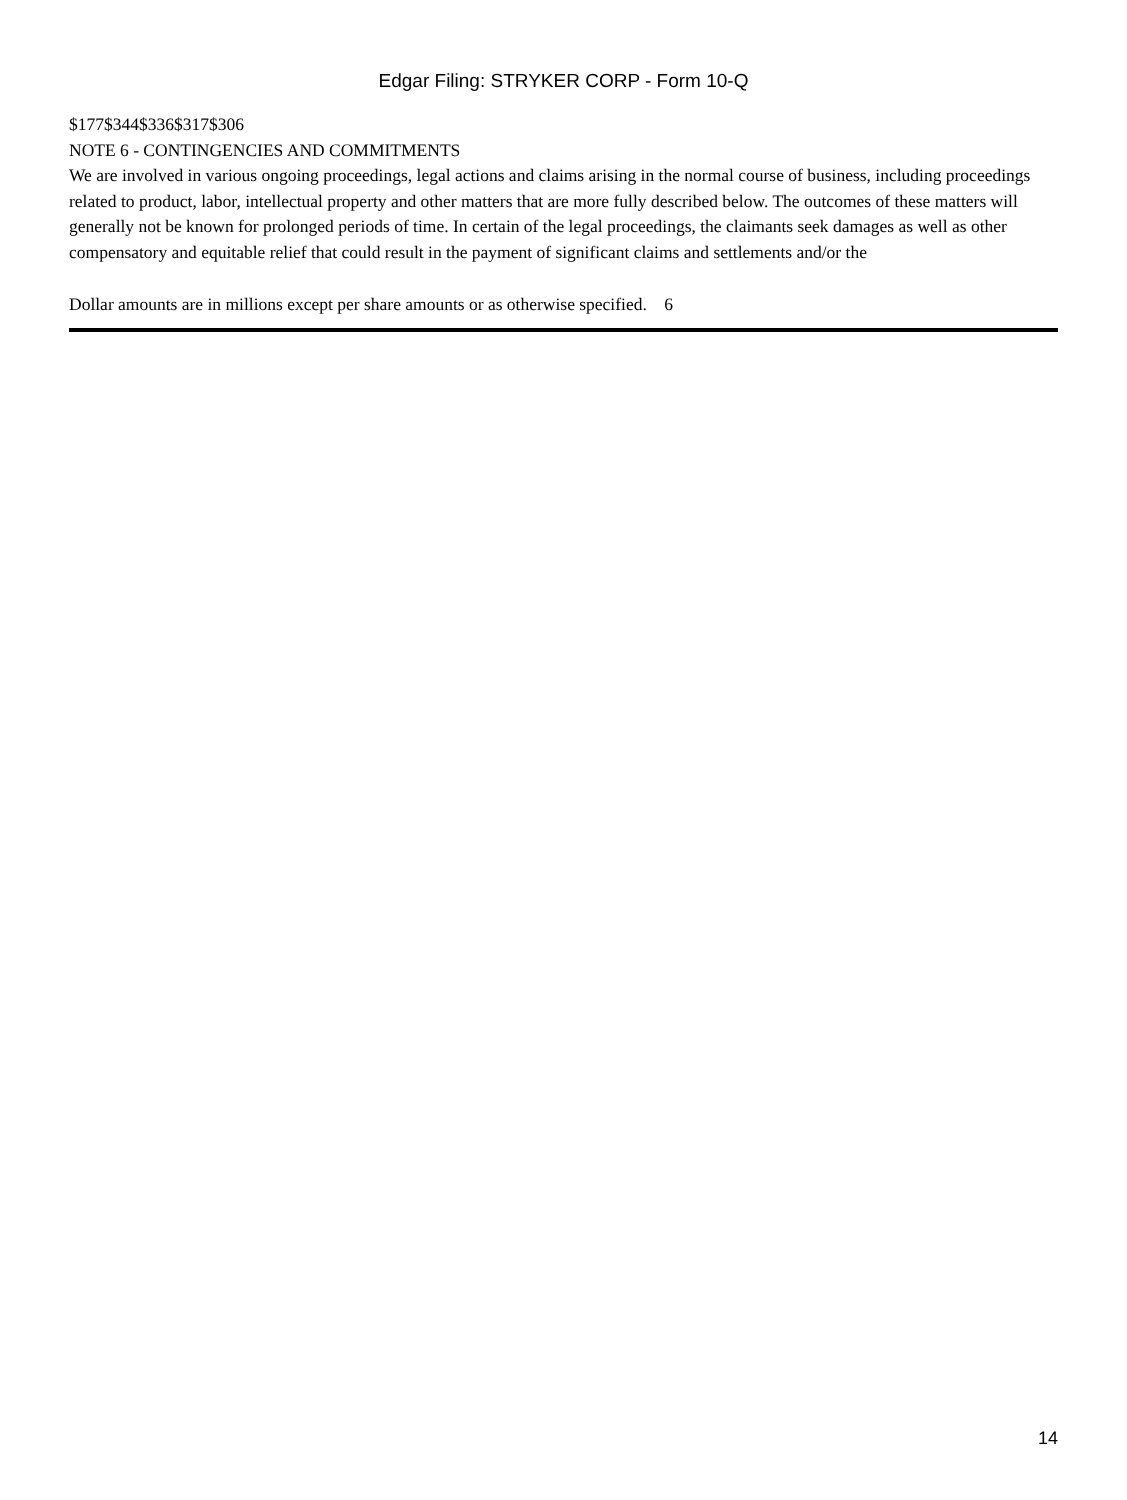Edgar Filing: STRYKER CORP - Form 10-Q
$177$344$336$317$306
NOTE 6 - CONTINGENCIES AND COMMITMENTS
We are involved in various ongoing proceedings, legal actions and claims arising in the normal course of business, including proceedings related to product, labor, intellectual property and other matters that are more fully described below. The outcomes of these matters will generally not be known for prolonged periods of time. In certain of the legal proceedings, the claimants seek damages as well as other compensatory and equitable relief that could result in the payment of significant claims and settlements and/or the
Dollar amounts are in millions except per share amounts or as otherwise specified. 6
14